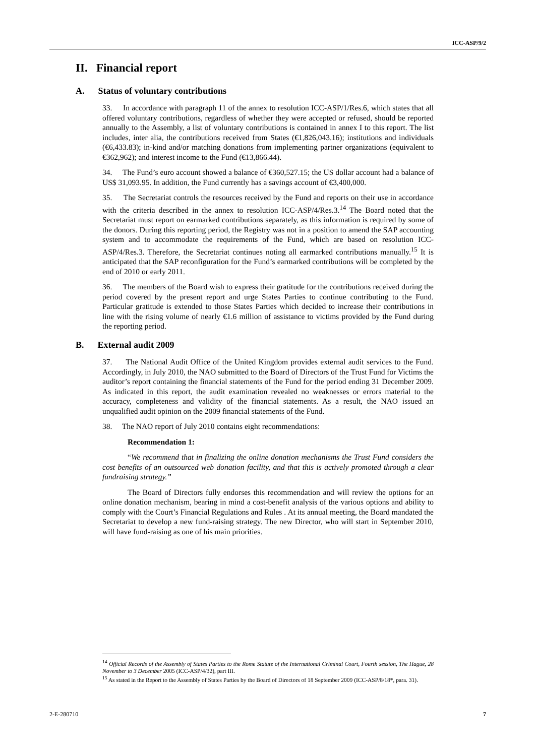ICC-ASP/9/2
II. Financial report
A. Status of voluntary contributions
33. In accordance with paragraph 11 of the annex to resolution ICC-ASP/1/Res.6, which states that all offered voluntary contributions, regardless of whether they were accepted or refused, should be reported annually to the Assembly, a list of voluntary contributions is contained in annex I to this report. The list includes, inter alia, the contributions received from States (€1,826,043.16); institutions and individuals (€6,433.83); in-kind and/or matching donations from implementing partner organizations (equivalent to €362,962); and interest income to the Fund (€13,866.44).
34. The Fund’s euro account showed a balance of €360,527.15; the US dollar account had a balance of US$ 31,093.95. In addition, the Fund currently has a savings account of €3,400,000.
35. The Secretariat controls the resources received by the Fund and reports on their use in accordance with the criteria described in the annex to resolution ICC-ASP/4/Res.3.<sup>14</sup> The Board noted that the Secretariat must report on earmarked contributions separately, as this information is required by some of the donors. During this reporting period, the Registry was not in a position to amend the SAP accounting system and to accommodate the requirements of the Fund, which are based on resolution ICC-ASP/4/Res.3. Therefore, the Secretariat continues noting all earmarked contributions manually.<sup>15</sup> It is anticipated that the SAP reconfiguration for the Fund’s earmarked contributions will be completed by the end of 2010 or early 2011.
36. The members of the Board wish to express their gratitude for the contributions received during the period covered by the present report and urge States Parties to continue contributing to the Fund. Particular gratitude is extended to those States Parties which decided to increase their contributions in line with the rising volume of nearly €1.6 million of assistance to victims provided by the Fund during the reporting period.
B. External audit 2009
37. The National Audit Office of the United Kingdom provides external audit services to the Fund. Accordingly, in July 2010, the NAO submitted to the Board of Directors of the Trust Fund for Victims the auditor’s report containing the financial statements of the Fund for the period ending 31 December 2009. As indicated in this report, the audit examination revealed no weaknesses or errors material to the accuracy, completeness and validity of the financial statements. As a result, the NAO issued an unqualified audit opinion on the 2009 financial statements of the Fund.
38. The NAO report of July 2010 contains eight recommendations:
Recommendation 1:
“We recommend that in finalizing the online donation mechanisms the Trust Fund considers the cost benefits of an outsourced web donation facility, and that this is actively promoted through a clear fundraising strategy.”
The Board of Directors fully endorses this recommendation and will review the options for an online donation mechanism, bearing in mind a cost-benefit analysis of the various options and ability to comply with the Court’s Financial Regulations and Rules . At its annual meeting, the Board mandated the Secretariat to develop a new fund-raising strategy. The new Director, who will start in September 2010, will have fund-raising as one of his main priorities.
<sup>14</sup> Official Records of the Assembly of States Parties to the Rome Statute of the International Criminal Court, Fourth session, The Hague, 28 November to 3 December 2005 (ICC-ASP/4/32), part III.
<sup>15</sup> As stated in the Report to the Assembly of States Parties by the Board of Directors of 18 September 2009 (ICC-ASP/8/18*, para. 31).
2-E-280710 7